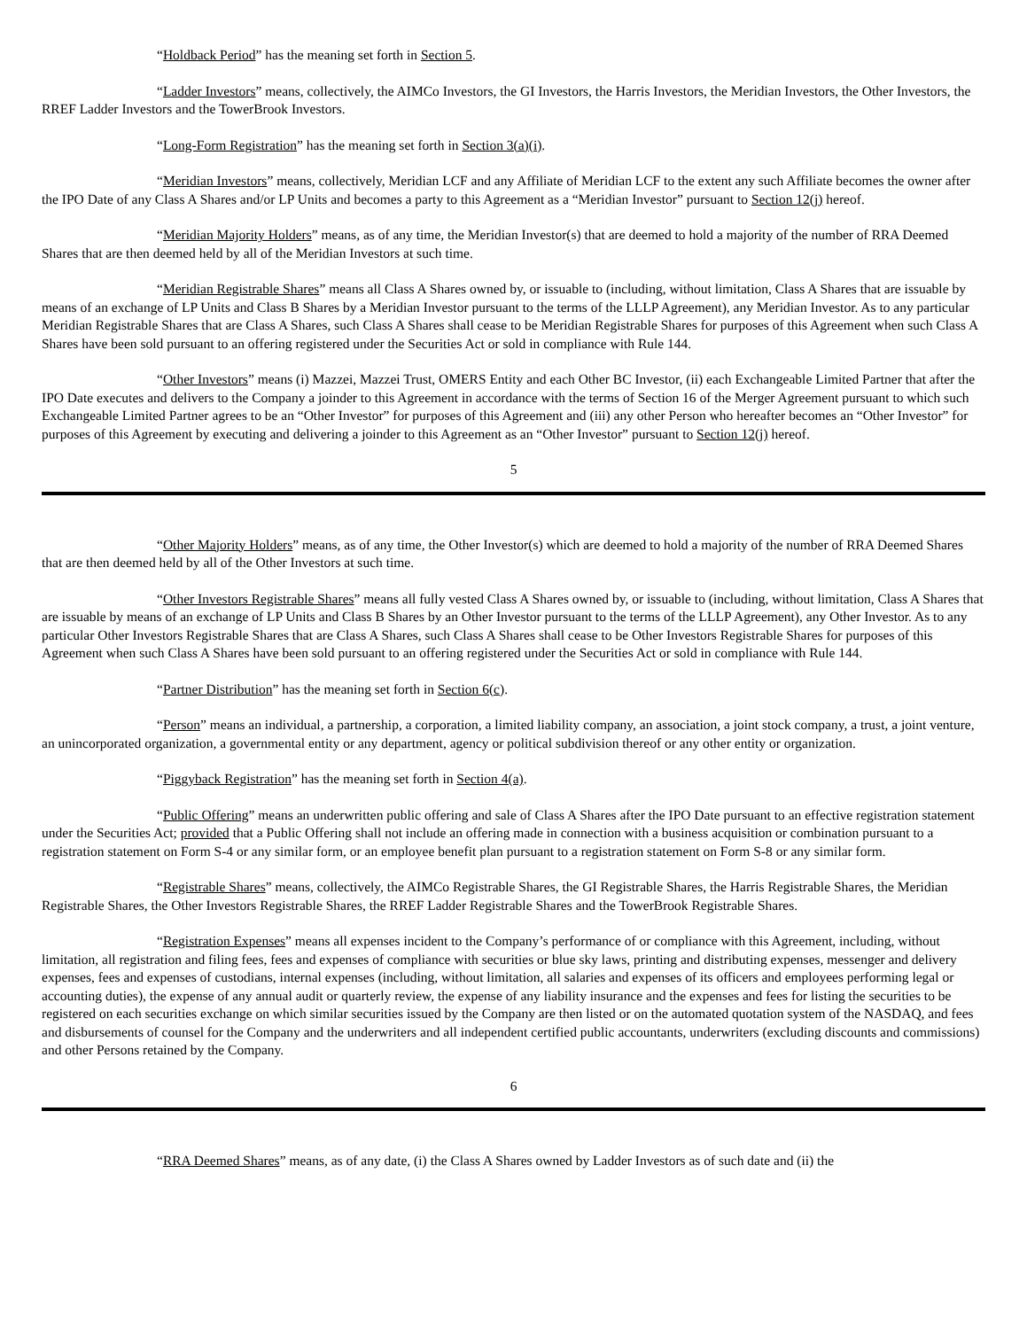“Holdback Period” has the meaning set forth in Section 5.
“Ladder Investors” means, collectively, the AIMCo Investors, the GI Investors, the Harris Investors, the Meridian Investors, the Other Investors, the RREF Ladder Investors and the TowerBrook Investors.
“Long-Form Registration” has the meaning set forth in Section 3(a)(i).
“Meridian Investors” means, collectively, Meridian LCF and any Affiliate of Meridian LCF to the extent any such Affiliate becomes the owner after the IPO Date of any Class A Shares and/or LP Units and becomes a party to this Agreement as a “Meridian Investor” pursuant to Section 12(j) hereof.
“Meridian Majority Holders” means, as of any time, the Meridian Investor(s) that are deemed to hold a majority of the number of RRA Deemed Shares that are then deemed held by all of the Meridian Investors at such time.
“Meridian Registrable Shares” means all Class A Shares owned by, or issuable to (including, without limitation, Class A Shares that are issuable by means of an exchange of LP Units and Class B Shares by a Meridian Investor pursuant to the terms of the LLLP Agreement), any Meridian Investor. As to any particular Meridian Registrable Shares that are Class A Shares, such Class A Shares shall cease to be Meridian Registrable Shares for purposes of this Agreement when such Class A Shares have been sold pursuant to an offering registered under the Securities Act or sold in compliance with Rule 144.
“Other Investors” means (i) Mazzei, Mazzei Trust, OMERS Entity and each Other BC Investor, (ii) each Exchangeable Limited Partner that after the IPO Date executes and delivers to the Company a joinder to this Agreement in accordance with the terms of Section 16 of the Merger Agreement pursuant to which such Exchangeable Limited Partner agrees to be an “Other Investor” for purposes of this Agreement and (iii) any other Person who hereafter becomes an “Other Investor” for purposes of this Agreement by executing and delivering a joinder to this Agreement as an “Other Investor” pursuant to Section 12(j) hereof.
5
“Other Majority Holders” means, as of any time, the Other Investor(s) which are deemed to hold a majority of the number of RRA Deemed Shares that are then deemed held by all of the Other Investors at such time.
“Other Investors Registrable Shares” means all fully vested Class A Shares owned by, or issuable to (including, without limitation, Class A Shares that are issuable by means of an exchange of LP Units and Class B Shares by an Other Investor pursuant to the terms of the LLLP Agreement), any Other Investor. As to any particular Other Investors Registrable Shares that are Class A Shares, such Class A Shares shall cease to be Other Investors Registrable Shares for purposes of this Agreement when such Class A Shares have been sold pursuant to an offering registered under the Securities Act or sold in compliance with Rule 144.
“Partner Distribution” has the meaning set forth in Section 6(c).
“Person” means an individual, a partnership, a corporation, a limited liability company, an association, a joint stock company, a trust, a joint venture, an unincorporated organization, a governmental entity or any department, agency or political subdivision thereof or any other entity or organization.
“Piggyback Registration” has the meaning set forth in Section 4(a).
“Public Offering” means an underwritten public offering and sale of Class A Shares after the IPO Date pursuant to an effective registration statement under the Securities Act; provided that a Public Offering shall not include an offering made in connection with a business acquisition or combination pursuant to a registration statement on Form S-4 or any similar form, or an employee benefit plan pursuant to a registration statement on Form S-8 or any similar form.
“Registrable Shares” means, collectively, the AIMCo Registrable Shares, the GI Registrable Shares, the Harris Registrable Shares, the Meridian Registrable Shares, the Other Investors Registrable Shares, the RREF Ladder Registrable Shares and the TowerBrook Registrable Shares.
“Registration Expenses” means all expenses incident to the Company’s performance of or compliance with this Agreement, including, without limitation, all registration and filing fees, fees and expenses of compliance with securities or blue sky laws, printing and distributing expenses, messenger and delivery expenses, fees and expenses of custodians, internal expenses (including, without limitation, all salaries and expenses of its officers and employees performing legal or accounting duties), the expense of any annual audit or quarterly review, the expense of any liability insurance and the expenses and fees for listing the securities to be registered on each securities exchange on which similar securities issued by the Company are then listed or on the automated quotation system of the NASDAQ, and fees and disbursements of counsel for the Company and the underwriters and all independent certified public accountants, underwriters (excluding discounts and commissions) and other Persons retained by the Company.
6
“RRA Deemed Shares” means, as of any date, (i) the Class A Shares owned by Ladder Investors as of such date and (ii) the